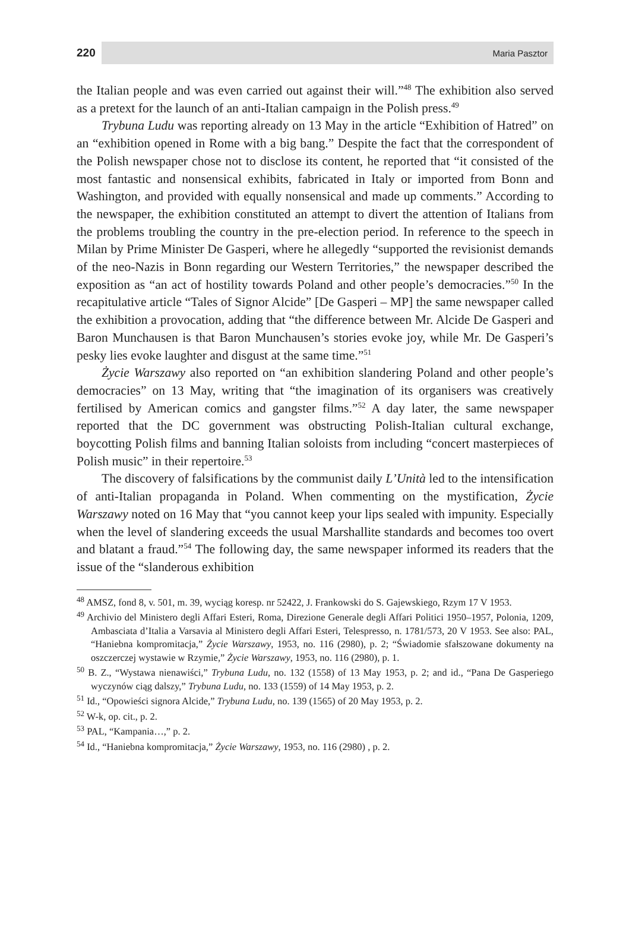220 Maria Pasztor
the Italian people and was even carried out against their will.”<sup>48</sup> The exhibition also served as a pretext for the launch of an anti-Italian campaign in the Polish press.<sup>49</sup>
Trybuna Ludu was reporting already on 13 May in the article “Exhibition of Hatred” on an “exhibition opened in Rome with a big bang.” Despite the fact that the correspondent of the Polish newspaper chose not to disclose its content, he reported that “it consisted of the most fantastic and nonsensical exhibits, fabricated in Italy or imported from Bonn and Washington, and provided with equally nonsensical and made up comments.” According to the newspaper, the exhibition constituted an attempt to divert the attention of Italians from the problems troubling the country in the pre-election period. In reference to the speech in Milan by Prime Minister De Gasperi, where he allegedly “supported the revisionist demands of the neo-Nazis in Bonn regarding our Western Territories,” the newspaper described the exposition as “an act of hostility towards Poland and other people’s democracies.”<sup>50</sup> In the recapitulative article “Tales of Signor Alcide” [De Gasperi – MP] the same newspaper called the exhibition a provocation, adding that “the difference between Mr. Alcide De Gasperi and Baron Munchausen is that Baron Munchausen’s stories evoke joy, while Mr. De Gasperi’s pesky lies evoke laughter and disgust at the same time.”<sup>51</sup>
Życie Warszawy also reported on “an exhibition slandering Poland and other people’s democracies” on 13 May, writing that “the imagination of its organisers was creatively fertilised by American comics and gangster films.”<sup>52</sup> A day later, the same newspaper reported that the DC government was obstructing Polish-Italian cultural exchange, boycotting Polish films and banning Italian soloists from including “concert masterpieces of Polish music” in their repertoire.<sup>53</sup>
The discovery of falsifications by the communist daily L’Unità led to the intensification of anti-Italian propaganda in Poland. When commenting on the mystification, Życie Warszawy noted on 16 May that “you cannot keep your lips sealed with impunity. Especially when the level of slandering exceeds the usual Marshallite standards and becomes too overt and blatant a fraud.”<sup>54</sup> The following day, the same newspaper informed its readers that the issue of the “slanderous exhibition
<sup>48</sup> AMSZ, fond 8, v. 501, m. 39, wyciąg koresp. nr 52422, J. Frankowski do S. Gajewskiego, Rzym 17 V 1953.
<sup>49</sup> Archivio del Ministero degli Affari Esteri, Roma, Direzione Generale degli Affari Politici 1950–1957, Polonia, 1209, Ambasciata d’Italia a Varsavia al Ministero degli Affari Esteri, Telespresso, n. 1781/573, 20 V 1953. See also: PAL, “Haniebna kompromitacja,” Życie Warszawy, 1953, no. 116 (2980), p. 2; “Świadomie sfałszowane dokumenty na oszczerczej wystawie w Rzymie,” Życie Warszawy, 1953, no. 116 (2980), p. 1.
<sup>50</sup> B. Z., “Wystawa nienawiści,” Trybuna Ludu, no. 132 (1558) of 13 May 1953, p. 2; and id., “Pana De Gasperiego wyczynów ciąg dalszy,” Trybuna Ludu, no. 133 (1559) of 14 May 1953, p. 2.
<sup>51</sup> Id., “Opowieści signora Alcide,” Trybuna Ludu, no. 139 (1565) of 20 May 1953, p. 2.
<sup>52</sup> W-k, op. cit., p. 2.
<sup>53</sup> PAL, “Kampania…,” p. 2.
<sup>54</sup> Id., “Haniebna kompromitacja,” Życie Warszawy, 1953, no. 116 (2980) , p. 2.